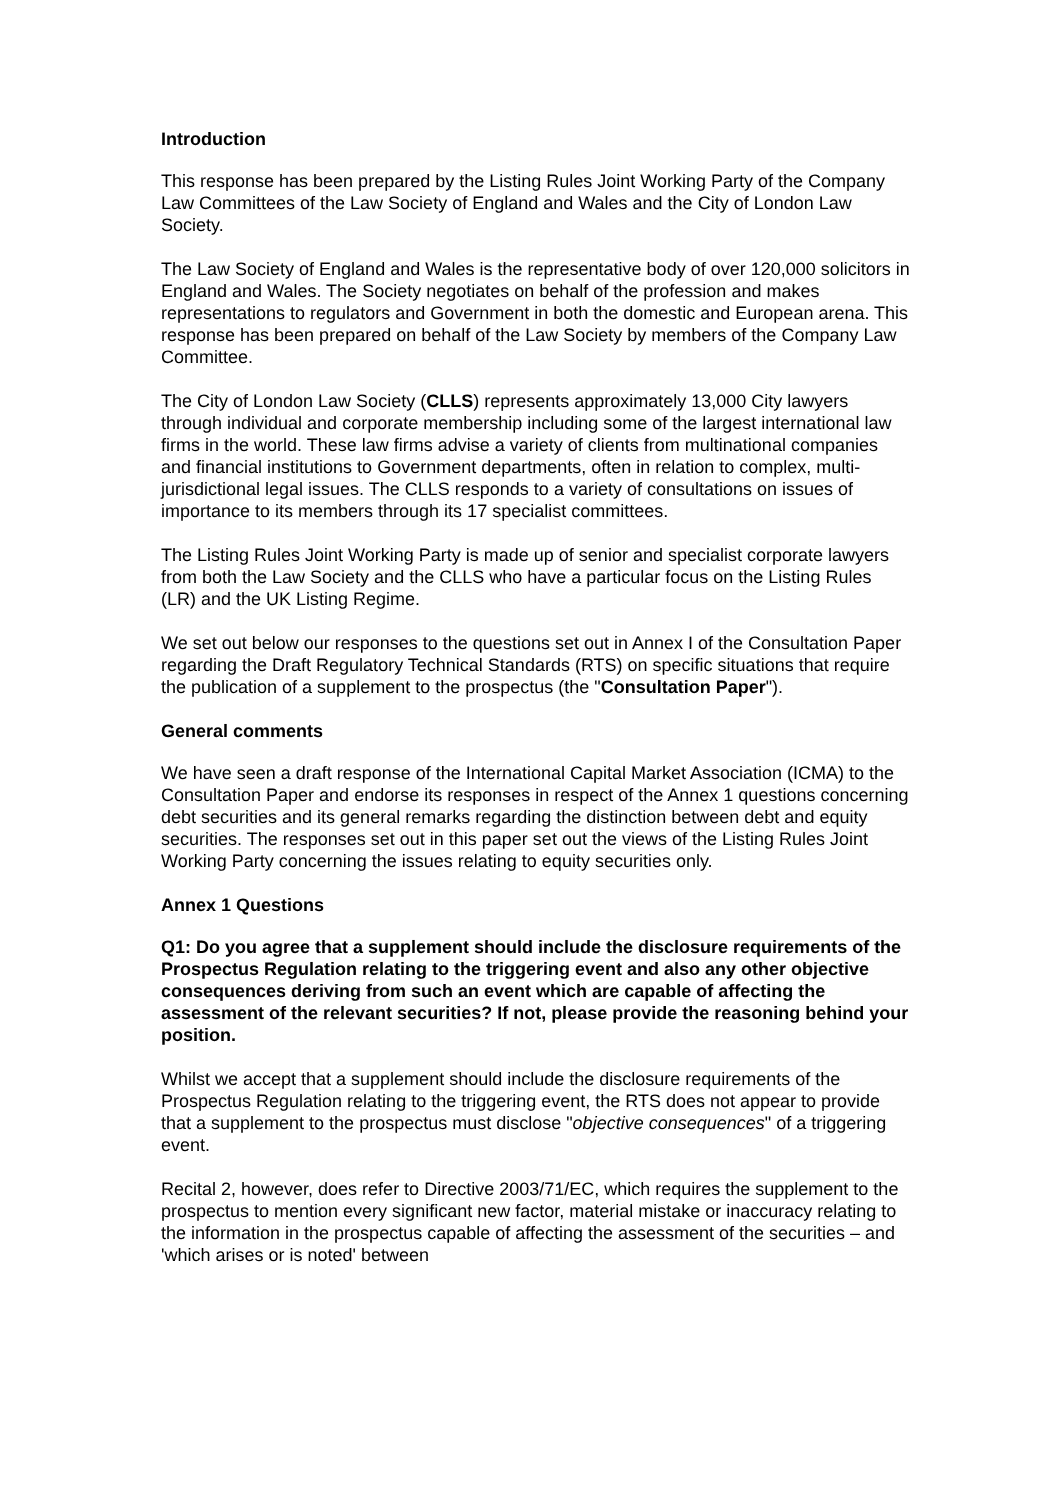Introduction
This response has been prepared by the Listing Rules Joint Working Party of the Company Law Committees of the Law Society of England and Wales and the City of London Law Society.
The Law Society of England and Wales is the representative body of over 120,000 solicitors in England and Wales. The Society negotiates on behalf of the profession and makes representations to regulators and Government in both the domestic and European arena. This response has been prepared on behalf of the Law Society by members of the Company Law Committee.
The City of London Law Society (CLLS) represents approximately 13,000 City lawyers through individual and corporate membership including some of the largest international law firms in the world. These law firms advise a variety of clients from multinational companies and financial institutions to Government departments, often in relation to complex, multi-jurisdictional legal issues. The CLLS responds to a variety of consultations on issues of importance to its members through its 17 specialist committees.
The Listing Rules Joint Working Party is made up of senior and specialist corporate lawyers from both the Law Society and the CLLS who have a particular focus on the Listing Rules (LR) and the UK Listing Regime.
We set out below our responses to the questions set out in Annex I of the Consultation Paper regarding the Draft Regulatory Technical Standards (RTS) on specific situations that require the publication of a supplement to the prospectus (the "Consultation Paper").
General comments
We have seen a draft response of the International Capital Market Association (ICMA) to the Consultation Paper and endorse its responses in respect of the Annex 1 questions concerning debt securities and its general remarks regarding the distinction between debt and equity securities. The responses set out in this paper set out the views of the Listing Rules Joint Working Party concerning the issues relating to equity securities only.
Annex 1 Questions
Q1: Do you agree that a supplement should include the disclosure requirements of the Prospectus Regulation relating to the triggering event and also any other objective consequences deriving from such an event which are capable of affecting the assessment of the relevant securities? If not, please provide the reasoning behind your position.
Whilst we accept that a supplement should include the disclosure requirements of the Prospectus Regulation relating to the triggering event, the RTS does not appear to provide that a supplement to the prospectus must disclose "objective consequences" of a triggering event.
Recital 2, however, does refer to Directive 2003/71/EC, which requires the supplement to the prospectus to mention every significant new factor, material mistake or inaccuracy relating to the information in the prospectus capable of affecting the assessment of the securities – and 'which arises or is noted' between